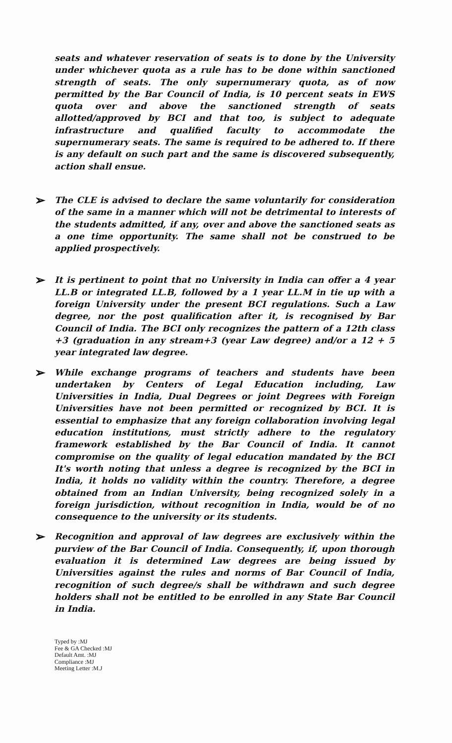seats and whatever reservation of seats is to done by the University under whichever quota as a rule has to be done within sanctioned strength of seats. The only supernumerary quota, as of now permitted by the Bar Council of India, is 10 percent seats in EWS quota over and above the sanctioned strength of seats allotted/approved by BCI and that too, is subject to adequate infrastructure and qualified faculty to accommodate the supernumerary seats. The same is required to be adhered to. If there is any default on such part and the same is discovered subsequently, action shall ensue.
➢
The CLE is advised to declare the same voluntarily for consideration of the same in a manner which will not be detrimental to interests of the students admitted, if any, over and above the sanctioned seats as a one time opportunity. The same shall not be construed to be applied prospectively.
➢
It is pertinent to point that no University in India can offer a 4 year LL.B or integrated LL.B, followed by a 1 year LL.M in tie up with a foreign University under the present BCI regulations. Such a Law degree, nor the post qualification after it, is recognised by Bar Council of India. The BCI only recognizes the pattern of a 12th class +3 (graduation in any stream+3 (year Law degree) and/or a 12 + 5 year integrated law degree.
➢
While exchange programs of teachers and students have been undertaken by Centers of Legal Education including, Law Universities in India, Dual Degrees or joint Degrees with Foreign Universities have not been permitted or recognized by BCI. It is essential to emphasize that any foreign collaboration involving legal education institutions, must strictly adhere to the regulatory framework established by the Bar Council of India. It cannot compromise on the quality of legal education mandated by the BCI It's worth noting that unless a degree is recognized by the BCI in India, it holds no validity within the country. Therefore, a degree obtained from an Indian University, being recognized solely in a foreign jurisdiction, without recognition in India, would be of no consequence to the university or its students.
➢
Recognition and approval of law degrees are exclusively within the purview of the Bar Council of India. Consequently, if, upon thorough evaluation it is determined Law degrees are being issued by Universities against the rules and norms of Bar Council of India, recognition of such degree/s shall be withdrawn and such degree holders shall not be entitled to be enrolled in any State Bar Council in India.
Typed by :MJ
Fee & GA Checked :MJ
Default Amt. :MJ
Compliance :MJ
Meeting Letter :M.J